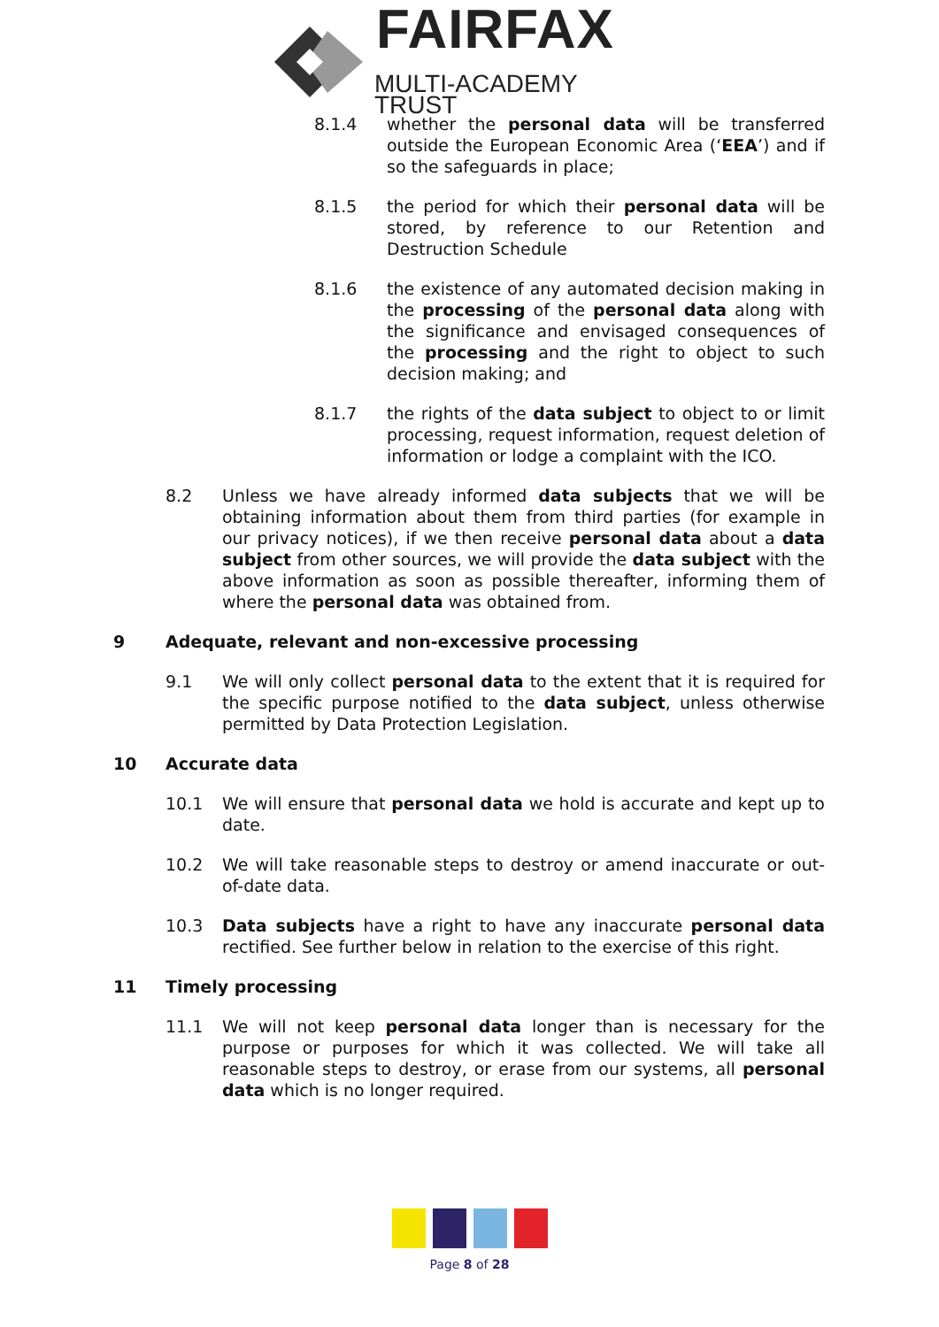FAIRFAX
MULTI-ACADEMY TRUST
8.1.4 whether the personal data will be transferred outside the European Economic Area (‘EEA’) and if so the safeguards in place;
8.1.5 the period for which their personal data will be stored, by reference to our Retention and Destruction Schedule
8.1.6 the existence of any automated decision making in the processing of the personal data along with the significance and envisaged consequences of the processing and the right to object to such decision making; and
8.1.7 the rights of the data subject to object to or limit processing, request information, request deletion of information or lodge a complaint with the ICO.
8.2 Unless we have already informed data subjects that we will be obtaining information about them from third parties (for example in our privacy notices), if we then receive personal data about a data subject from other sources, we will provide the data subject with the above information as soon as possible thereafter, informing them of where the personal data was obtained from.
9 Adequate, relevant and non-excessive processing
9.1 We will only collect personal data to the extent that it is required for the specific purpose notified to the data subject, unless otherwise permitted by Data Protection Legislation.
10 Accurate data
10.1 We will ensure that personal data we hold is accurate and kept up to date.
10.2 We will take reasonable steps to destroy or amend inaccurate or out-of-date data.
10.3 Data subjects have a right to have any inaccurate personal data rectified. See further below in relation to the exercise of this right.
11 Timely processing
11.1 We will not keep personal data longer than is necessary for the purpose or purposes for which it was collected. We will take all reasonable steps to destroy, or erase from our systems, all personal data which is no longer required.
Page 8 of 28